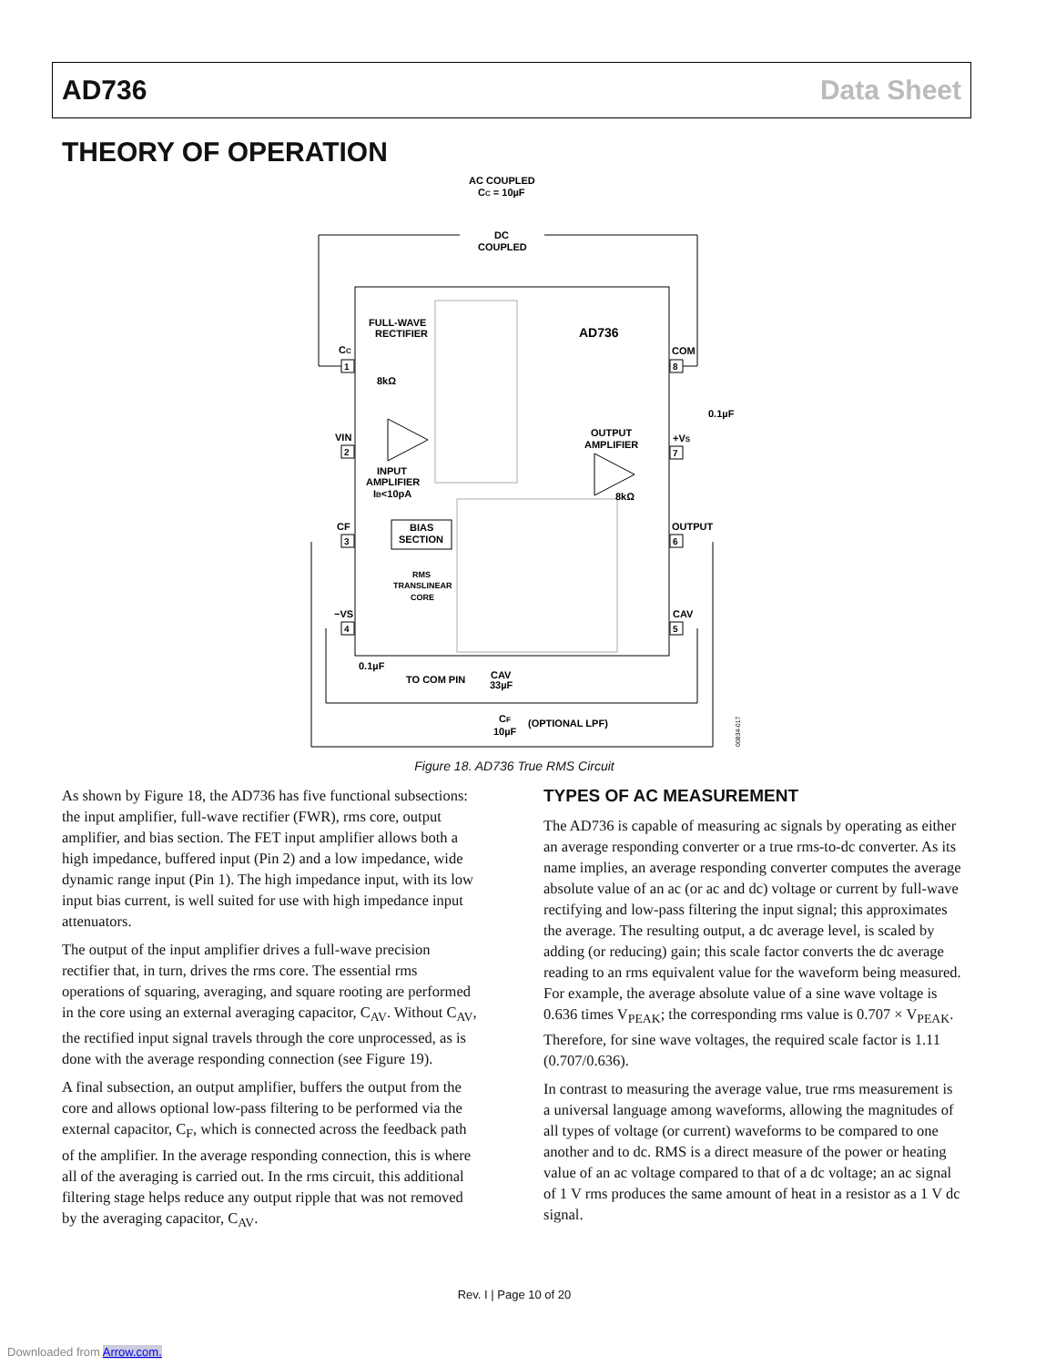AD736 Data Sheet
THEORY OF OPERATION
AC COUPLED
CC = 10µF
DC
COUPLED
FULL-WAVE
RECTIFIER
AD736
CC
1
COM
8
8kΩ
0.1µF
VIN
2
OUTPUT
AMPLIFIER
+VS
7
INPUT
AMPLIFIER
IB<10pA
8kΩ
CF
3
BIAS
SECTION
OUTPUT
6
RMS
TRANSLINEAR
CORE
−VS
4
CAV
5
0.1µF
TO COM PIN
CAV
33µF
CF
(OPTIONAL LPF)
10µF
00834-017
Figure 18. AD736 True RMS Circuit
As shown by Figure 18, the AD736 has five functional subsections: the input amplifier, full-wave rectifier (FWR), rms core, output amplifier, and bias section. The FET input amplifier allows both a high impedance, buffered input (Pin 2) and a low impedance, wide dynamic range input (Pin 1). The high impedance input, with its low input bias current, is well suited for use with high impedance input attenuators.
The output of the input amplifier drives a full-wave precision rectifier that, in turn, drives the rms core. The essential rms operations of squaring, averaging, and square rooting are performed in the core using an external averaging capacitor, C<sub>AV</sub>. Without C<sub>AV</sub>, the rectified input signal travels through the core unprocessed, as is done with the average responding connection (see Figure 19).
A final subsection, an output amplifier, buffers the output from the core and allows optional low-pass filtering to be performed via the external capacitor, C<sub>F</sub>, which is connected across the feedback path of the amplifier. In the average responding connection, this is where all of the averaging is carried out. In the rms circuit, this additional filtering stage helps reduce any output ripple that was not removed by the averaging capacitor, C<sub>AV</sub>.
TYPES OF AC MEASUREMENT
The AD736 is capable of measuring ac signals by operating as either an average responding converter or a true rms-to-dc converter. As its name implies, an average responding converter computes the average absolute value of an ac (or ac and dc) voltage or current by full-wave rectifying and low-pass filtering the input signal; this approximates the average. The resulting output, a dc average level, is scaled by adding (or reducing) gain; this scale factor converts the dc average reading to an rms equivalent value for the waveform being measured. For example, the average absolute value of a sine wave voltage is 0.636 times V<sub>PEAK</sub>; the corresponding rms value is 0.707 × V<sub>PEAK</sub>. Therefore, for sine wave voltages, the required scale factor is 1.11 (0.707/0.636).
In contrast to measuring the average value, true rms measurement is a universal language among waveforms, allowing the magnitudes of all types of voltage (or current) waveforms to be compared to one another and to dc. RMS is a direct measure of the power or heating value of an ac voltage compared to that of a dc voltage; an ac signal of 1 V rms produces the same amount of heat in a resistor as a 1 V dc signal.
Rev. I | Page 10 of 20
Downloaded from Arrow.com.